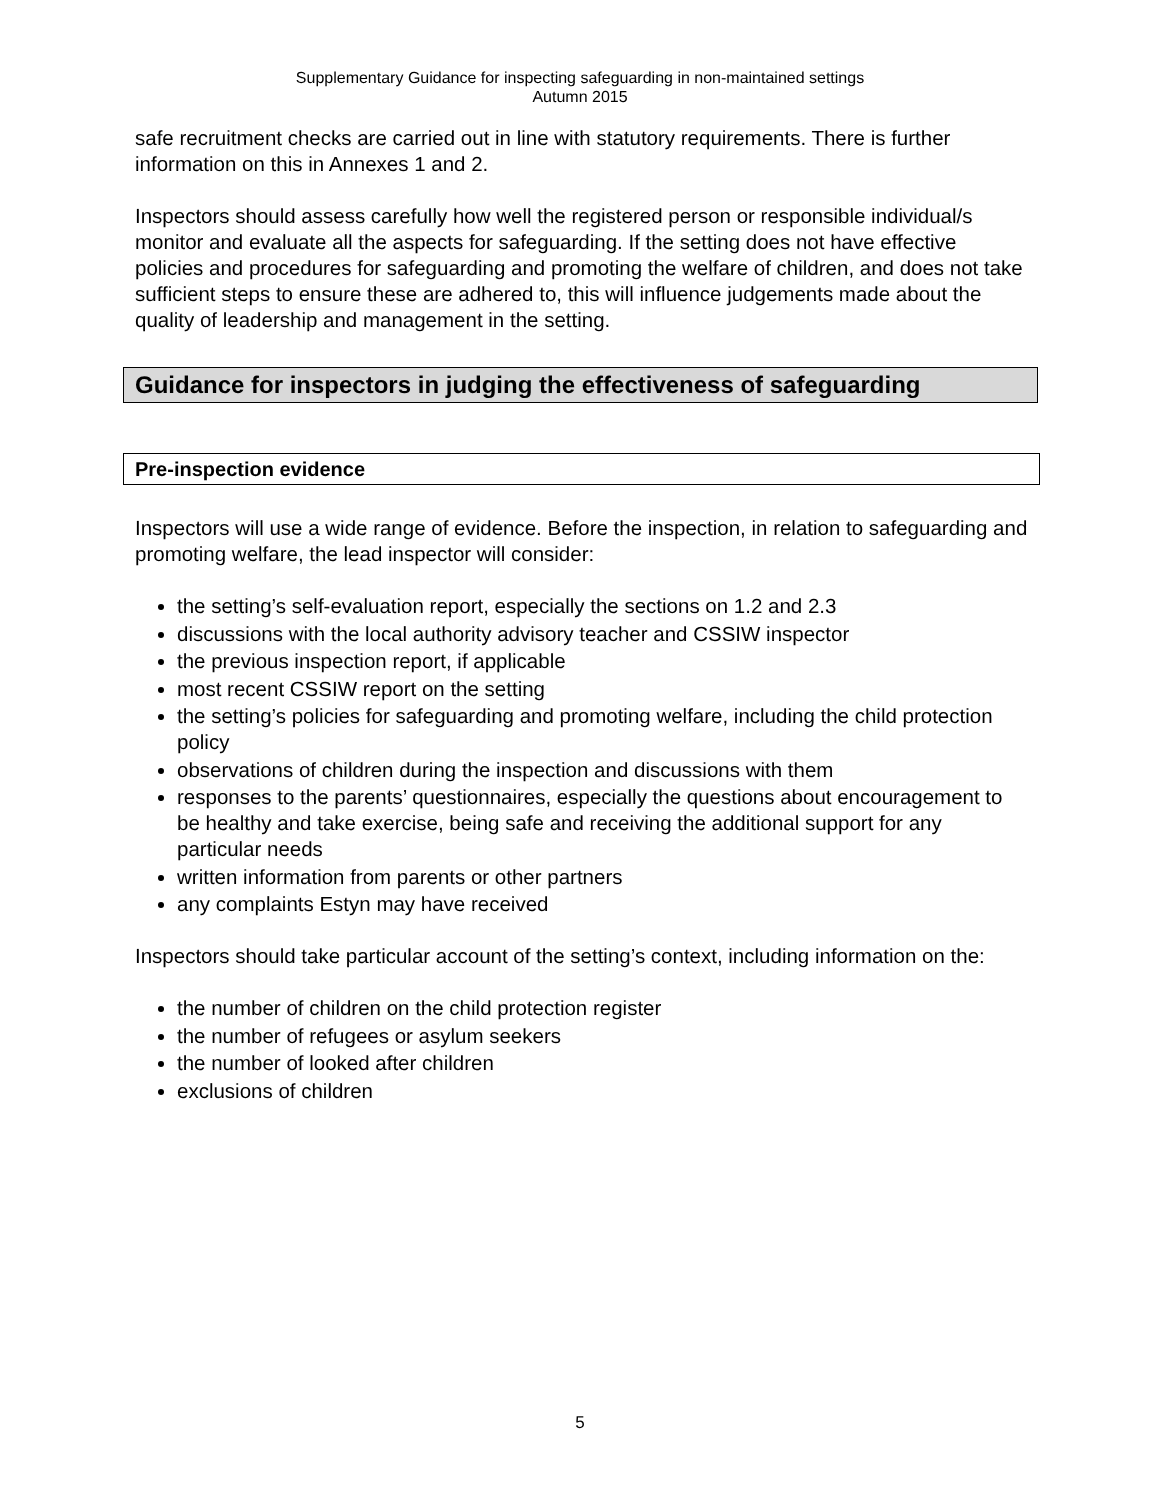Supplementary Guidance for inspecting safeguarding in non-maintained settings
Autumn 2015
safe recruitment checks are carried out in line with statutory requirements. There is further information on this in Annexes 1 and 2.
Inspectors should assess carefully how well the registered person or responsible individual/s monitor and evaluate all the aspects for safeguarding. If the setting does not have effective policies and procedures for safeguarding and promoting the welfare of children, and does not take sufficient steps to ensure these are adhered to, this will influence judgements made about the quality of leadership and management in the setting.
Guidance for inspectors in judging the effectiveness of safeguarding
Pre-inspection evidence
Inspectors will use a wide range of evidence. Before the inspection, in relation to safeguarding and promoting welfare, the lead inspector will consider:
the setting’s self-evaluation report, especially the sections on 1.2 and 2.3
discussions with the local authority advisory teacher and CSSIW inspector
the previous inspection report, if applicable
most recent CSSIW report on the setting
the setting’s policies for safeguarding and promoting welfare, including the child protection policy
observations of children during the inspection and discussions with them
responses to the parents’ questionnaires, especially the questions about encouragement to be healthy and take exercise, being safe and receiving the additional support for any particular needs
written information from parents or other partners
any complaints Estyn may have received
Inspectors should take particular account of the setting’s context, including information on the:
the number of children on the child protection register
the number of refugees or asylum seekers
the number of looked after children
exclusions of children
5